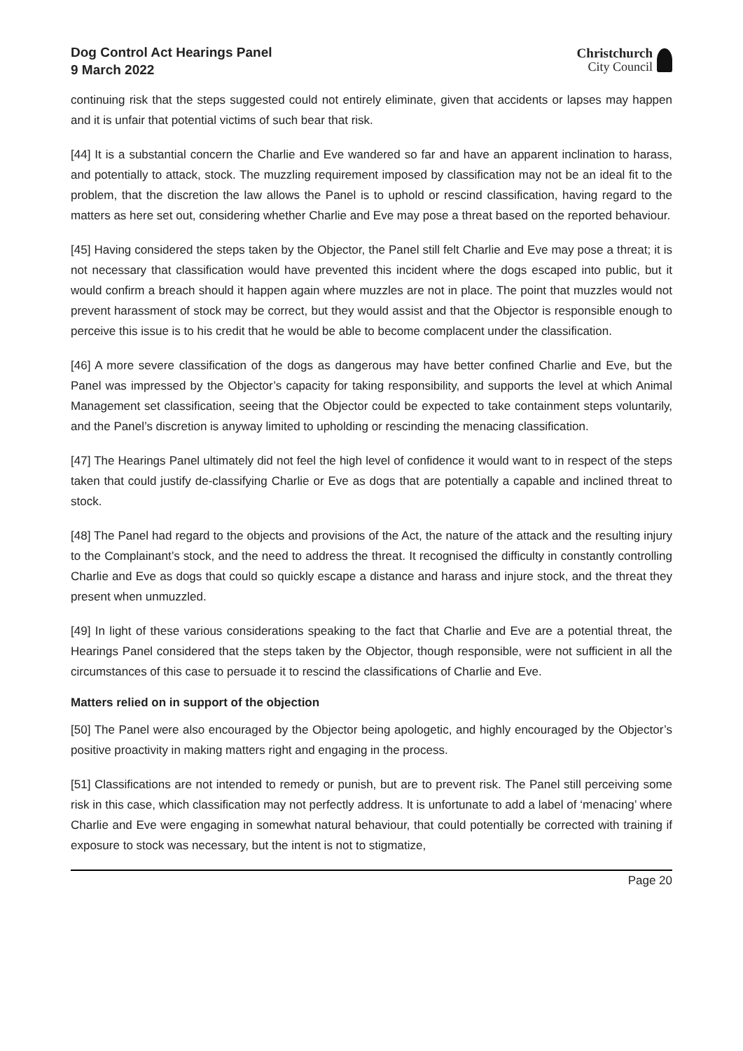Dog Control Act Hearings Panel
9 March 2022
Christchurch
City Council
continuing risk that the steps suggested could not entirely eliminate, given that accidents or lapses may happen and it is unfair that potential victims of such bear that risk.
[44] It is a substantial concern the Charlie and Eve wandered so far and have an apparent inclination to harass, and potentially to attack, stock. The muzzling requirement imposed by classification may not be an ideal fit to the problem, that the discretion the law allows the Panel is to uphold or rescind classification, having regard to the matters as here set out, considering whether Charlie and Eve may pose a threat based on the reported behaviour.
[45] Having considered the steps taken by the Objector, the Panel still felt Charlie and Eve may pose a threat; it is not necessary that classification would have prevented this incident where the dogs escaped into public, but it would confirm a breach should it happen again where muzzles are not in place. The point that muzzles would not prevent harassment of stock may be correct, but they would assist and that the Objector is responsible enough to perceive this issue is to his credit that he would be able to become complacent under the classification.
[46] A more severe classification of the dogs as dangerous may have better confined Charlie and Eve, but the Panel was impressed by the Objector’s capacity for taking responsibility, and supports the level at which Animal Management set classification, seeing that the Objector could be expected to take containment steps voluntarily, and the Panel’s discretion is anyway limited to upholding or rescinding the menacing classification.
[47] The Hearings Panel ultimately did not feel the high level of confidence it would want to in respect of the steps taken that could justify de-classifying Charlie or Eve as dogs that are potentially a capable and inclined threat to stock.
[48] The Panel had regard to the objects and provisions of the Act, the nature of the attack and the resulting injury to the Complainant’s stock, and the need to address the threat. It recognised the difficulty in constantly controlling Charlie and Eve as dogs that could so quickly escape a distance and harass and injure stock, and the threat they present when unmuzzled.
[49] In light of these various considerations speaking to the fact that Charlie and Eve are a potential threat, the Hearings Panel considered that the steps taken by the Objector, though responsible, were not sufficient in all the circumstances of this case to persuade it to rescind the classifications of Charlie and Eve.
Matters relied on in support of the objection
[50] The Panel were also encouraged by the Objector being apologetic, and highly encouraged by the Objector’s positive proactivity in making matters right and engaging in the process.
[51] Classifications are not intended to remedy or punish, but are to prevent risk. The Panel still perceiving some risk in this case, which classification may not perfectly address. It is unfortunate to add a label of ‘menacing’ where Charlie and Eve were engaging in somewhat natural behaviour, that could potentially be corrected with training if exposure to stock was necessary, but the intent is not to stigmatize,
Page 20